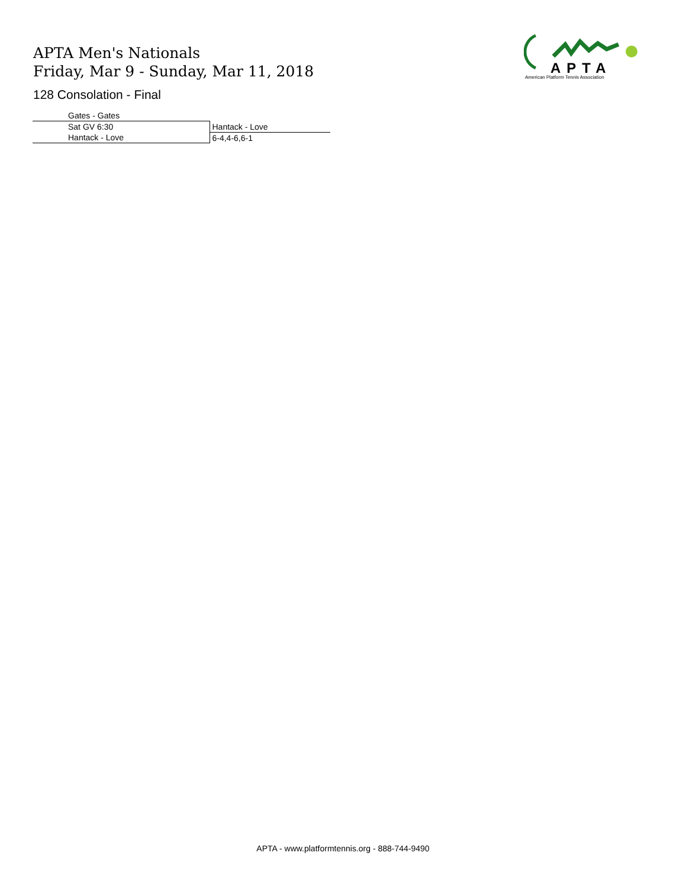APTA Men's Nationals
Friday, Mar 9 - Sunday, Mar 11, 2018
128 Consolation - Final
APTA
American Platform Tennis Association
| Gates - Gates | |
| Sat GV 6:30 | Hantack - Love |
| Hantack - Love | 6-4,4-6,6-1 |
APTA - www.platformtennis.org - 888-744-9490